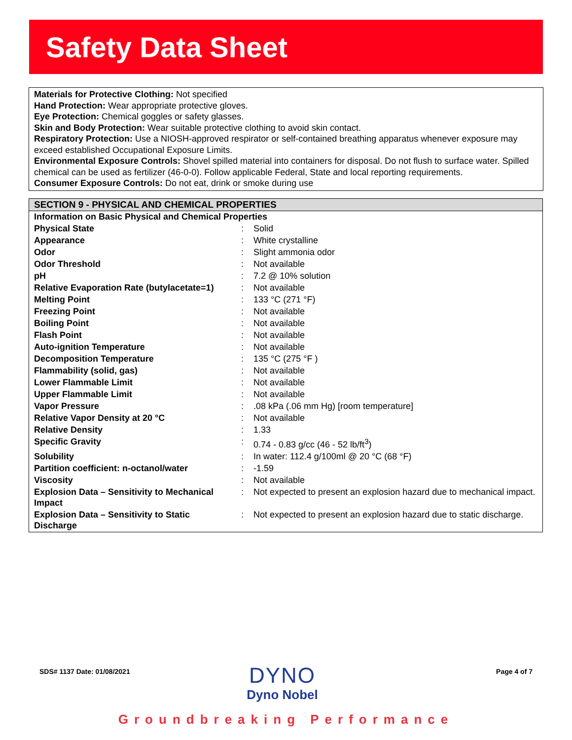Safety Data Sheet
Materials for Protective Clothing: Not specified
Hand Protection: Wear appropriate protective gloves.
Eye Protection: Chemical goggles or safety glasses.
Skin and Body Protection: Wear suitable protective clothing to avoid skin contact.
Respiratory Protection: Use a NIOSH-approved respirator or self-contained breathing apparatus whenever exposure may exceed established Occupational Exposure Limits.
Environmental Exposure Controls: Shovel spilled material into containers for disposal. Do not flush to surface water. Spilled chemical can be used as fertilizer (46-0-0). Follow applicable Federal, State and local reporting requirements.
Consumer Exposure Controls: Do not eat, drink or smoke during use
SECTION 9 - PHYSICAL AND CHEMICAL PROPERTIES
| Information on Basic Physical and Chemical Properties | | |
| Physical State | : | Solid |
| Appearance | : | White crystalline |
| Odor | : | Slight ammonia odor |
| Odor Threshold | : | Not available |
| pH | : | 7.2 @ 10% solution |
| Relative Evaporation Rate (butylacetate=1) | : | Not available |
| Melting Point | : | 133 °C (271 °F) |
| Freezing Point | : | Not available |
| Boiling Point | : | Not available |
| Flash Point | : | Not available |
| Auto-ignition Temperature | : | Not available |
| Decomposition Temperature | : | 135 °C (275 °F ) |
| Flammability (solid, gas) | : | Not available |
| Lower Flammable Limit | : | Not available |
| Upper Flammable Limit | : | Not available |
| Vapor Pressure | : | .08 kPa (.06 mm Hg) [room temperature] |
| Relative Vapor Density at 20 °C | : | Not available |
| Relative Density | : | 1.33 |
| Specific Gravity | : | 0.74 - 0.83 g/cc (46 - 52 lb/ft<sup>3</sup>) |
| Solubility | : | In water: 112.4 g/100ml @ 20 °C (68 °F) |
| Partition coefficient: n-octanol/water | : | -1.59 |
| Viscosity | : | Not available |
| Explosion Data – Sensitivity to Mechanical Impact | : | Not expected to present an explosion hazard due to mechanical impact. |
| Explosion Data – Sensitivity to Static Discharge | : | Not expected to present an explosion hazard due to static discharge. |
SDS# 1137 Date: 01/08/2021
DYNO
Dyno Nobel
Page 4 of 7
Groundbreaking Performance